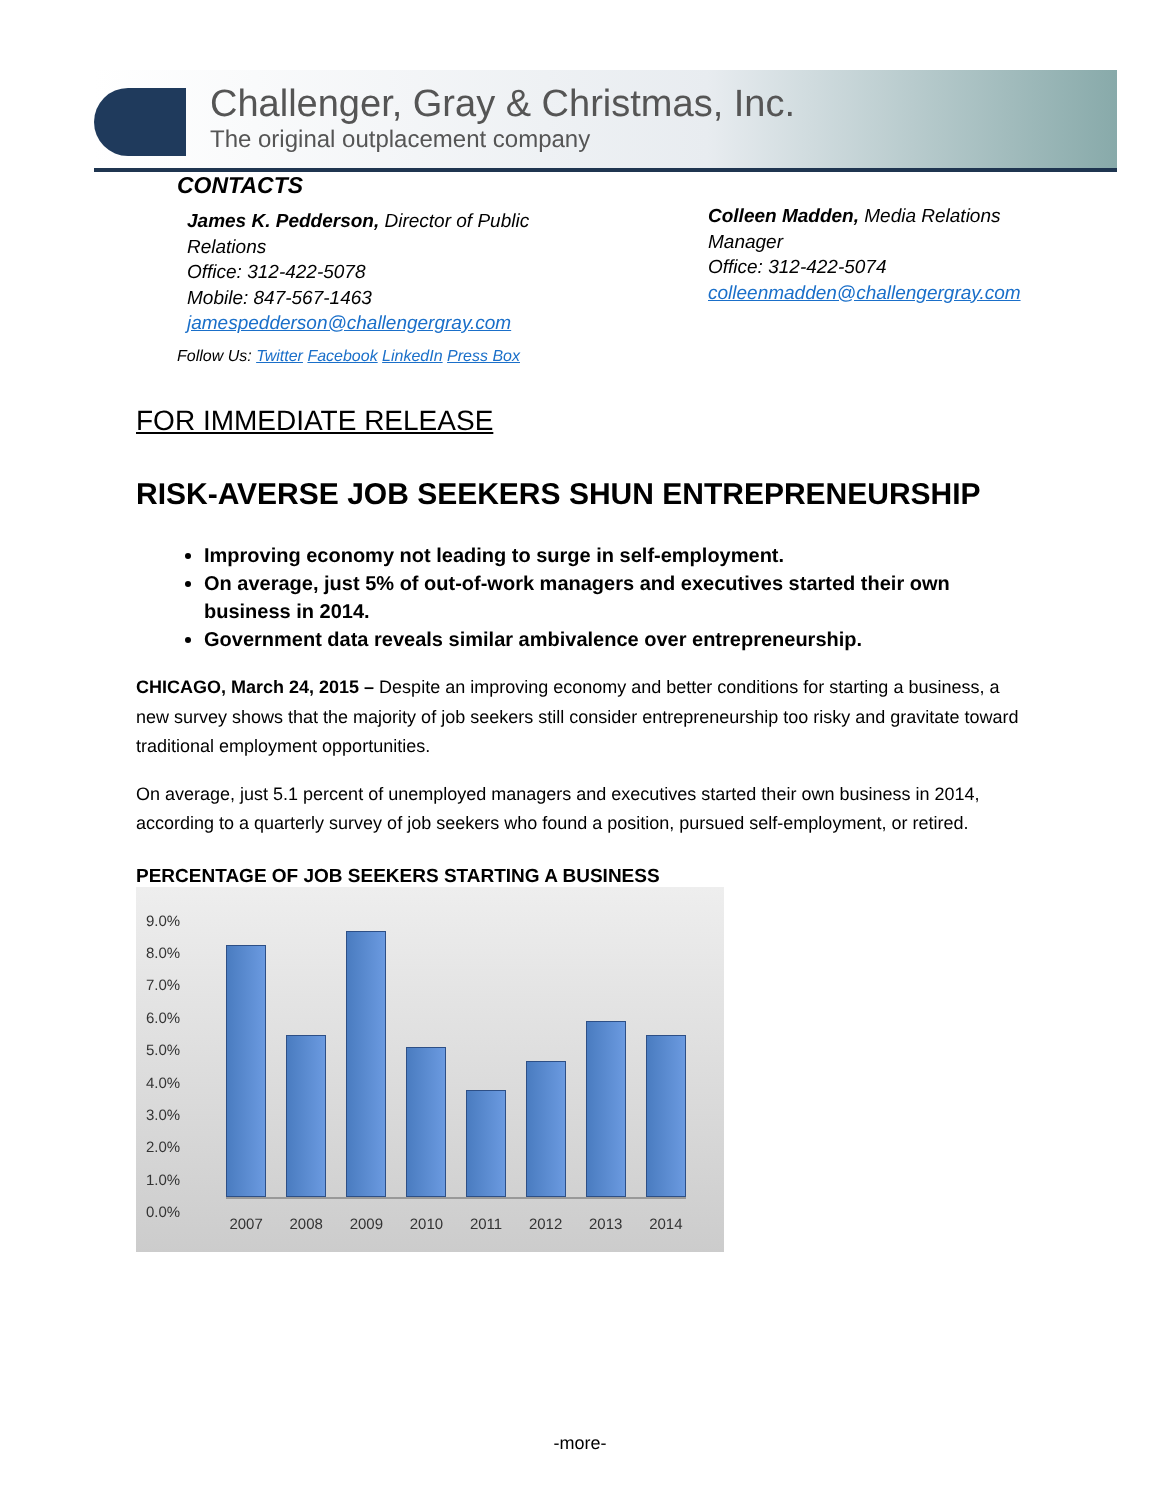Challenger, Gray & Christmas, Inc.
The original outplacement company
CONTACTS
James K. Pedderson, Director of Public
Relations
Office: 312-422-5078
Mobile: 847-567-1463
jamespedderson@challengergray.com
Follow Us: Twitter Facebook LinkedIn Press Box
Colleen Madden, Media Relations
Manager
Office: 312-422-5074
colleenmadden@challengergray.com
FOR IMMEDIATE RELEASE
RISK-AVERSE JOB SEEKERS SHUN ENTREPRENEURSHIP
Improving economy not leading to surge in self-employment.
On average, just 5% of out-of-work managers and executives started their own business in 2014.
Government data reveals similar ambivalence over entrepreneurship.
CHICAGO, March 24, 2015 – Despite an improving economy and better conditions for starting a business, a new survey shows that the majority of job seekers still consider entrepreneurship too risky and gravitate toward traditional employment opportunities.
On average, just 5.1 percent of unemployed managers and executives started their own business in 2014, according to a quarterly survey of job seekers who found a position, pursued self-employment, or retired.
PERCENTAGE OF JOB SEEKERS STARTING A BUSINESS
9.0%
8.0%
7.0%
6.0%
5.0%
4.0%
3.0%
2.0%
1.0%
0.0%
2007 2008 2009 2010 2011 2012 2013 2014
-more-